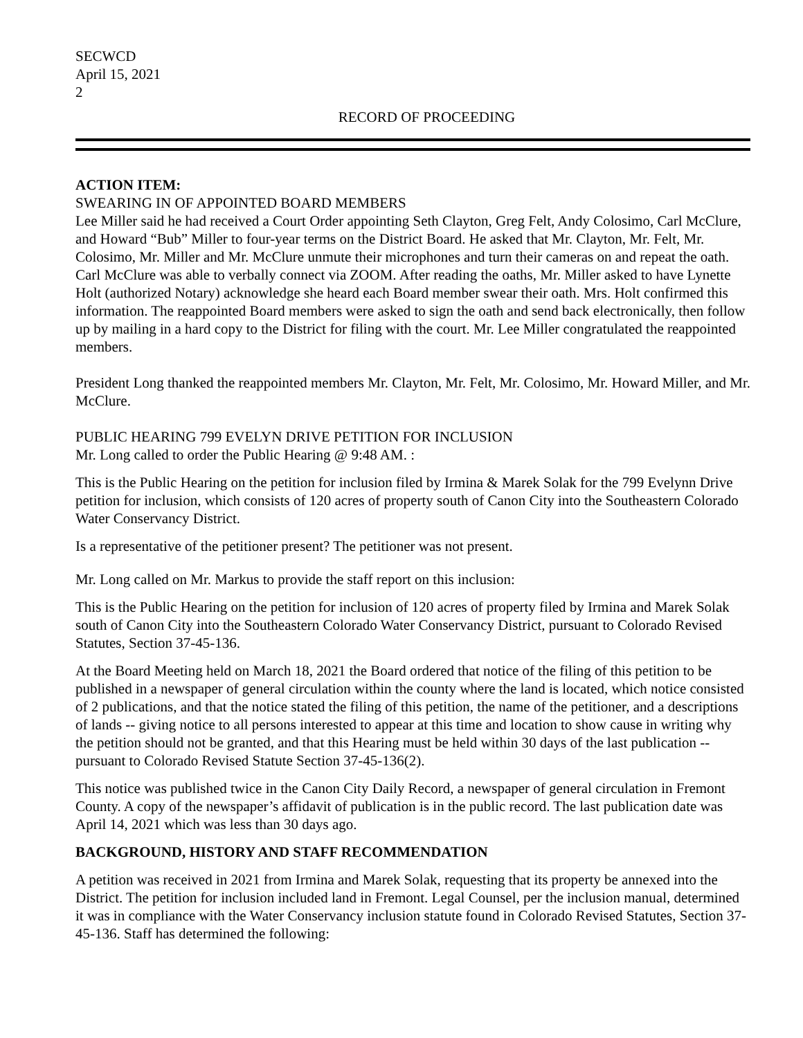SECWCD
April 15, 2021
2
RECORD OF PROCEEDING
ACTION ITEM:
SWEARING IN OF APPOINTED BOARD MEMBERS
Lee Miller said he had received a Court Order appointing Seth Clayton, Greg Felt, Andy Colosimo, Carl McClure, and Howard “Bub” Miller to four-year terms on the District Board. He asked that Mr. Clayton, Mr. Felt, Mr. Colosimo, Mr. Miller and Mr. McClure unmute their microphones and turn their cameras on and repeat the oath. Carl McClure was able to verbally connect via ZOOM. After reading the oaths, Mr. Miller asked to have Lynette Holt (authorized Notary) acknowledge she heard each Board member swear their oath. Mrs. Holt confirmed this information. The reappointed Board members were asked to sign the oath and send back electronically, then follow up by mailing in a hard copy to the District for filing with the court. Mr. Lee Miller congratulated the reappointed members.
President Long thanked the reappointed members Mr. Clayton, Mr. Felt, Mr. Colosimo, Mr. Howard Miller, and Mr. McClure.
PUBLIC HEARING 799 EVELYN DRIVE PETITION FOR INCLUSION
Mr. Long called to order the Public Hearing @ 9:48 AM. :
This is the Public Hearing on the petition for inclusion filed by Irmina & Marek Solak for the 799 Evelynn Drive petition for inclusion, which consists of 120 acres of property south of Canon City into the Southeastern Colorado Water Conservancy District.
Is a representative of the petitioner present? The petitioner was not present.
Mr. Long called on Mr. Markus to provide the staff report on this inclusion:
This is the Public Hearing on the petition for inclusion of 120 acres of property filed by Irmina and Marek Solak south of Canon City into the Southeastern Colorado Water Conservancy District, pursuant to Colorado Revised Statutes, Section 37-45-136.
At the Board Meeting held on March 18, 2021 the Board ordered that notice of the filing of this petition to be published in a newspaper of general circulation within the county where the land is located, which notice consisted of 2 publications, and that the notice stated the filing of this petition, the name of the petitioner, and a descriptions of lands -- giving notice to all persons interested to appear at this time and location to show cause in writing why the petition should not be granted, and that this Hearing must be held within 30 days of the last publication --pursuant to Colorado Revised Statute Section 37-45-136(2).
This notice was published twice in the Canon City Daily Record, a newspaper of general circulation in Fremont County. A copy of the newspaper’s affidavit of publication is in the public record. The last publication date was April 14, 2021 which was less than 30 days ago.
BACKGROUND, HISTORY AND STAFF RECOMMENDATION
A petition was received in 2021 from Irmina and Marek Solak, requesting that its property be annexed into the District. The petition for inclusion included land in Fremont. Legal Counsel, per the inclusion manual, determined it was in compliance with the Water Conservancy inclusion statute found in Colorado Revised Statutes, Section 37-45-136. Staff has determined the following: